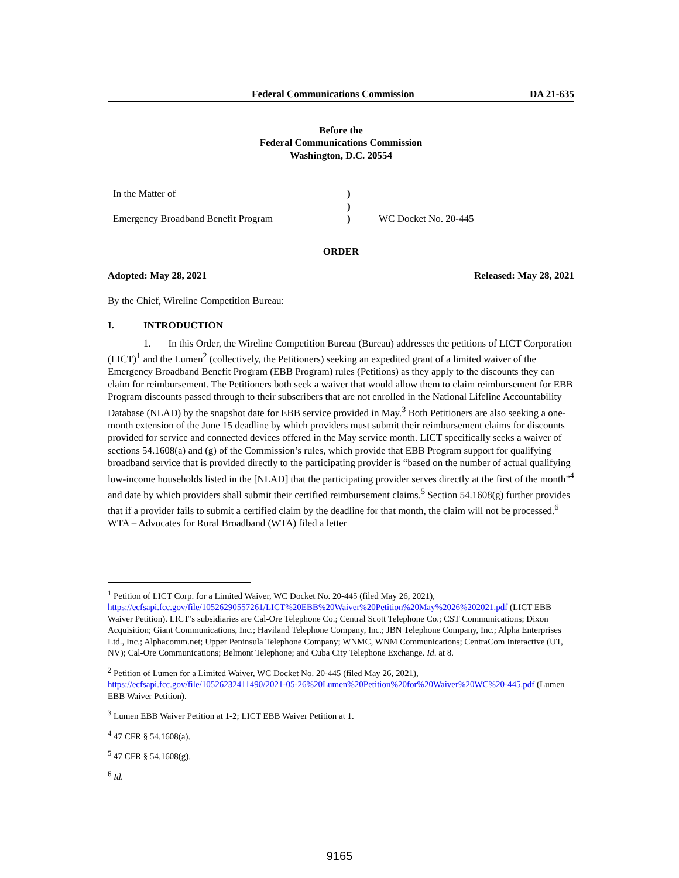Federal Communications Commission DA 21-635
Before the
Federal Communications Commission
Washington, D.C. 20554
In the Matter of
Emergency Broadband Benefit Program
)
)
)
WC Docket No. 20-445
ORDER
Adopted: May 28, 2021 Released: May 28, 2021
By the Chief, Wireline Competition Bureau:
I. INTRODUCTION
1. In this Order, the Wireline Competition Bureau (Bureau) addresses the petitions of LICT Corporation (LICT)<sup>1</sup> and the Lumen<sup>2</sup> (collectively, the Petitioners) seeking an expedited grant of a limited waiver of the Emergency Broadband Benefit Program (EBB Program) rules (Petitions) as they apply to the discounts they can claim for reimbursement. The Petitioners both seek a waiver that would allow them to claim reimbursement for EBB Program discounts passed through to their subscribers that are not enrolled in the National Lifeline Accountability Database (NLAD) by the snapshot date for EBB service provided in May.<sup>3</sup> Both Petitioners are also seeking a one-month extension of the June 15 deadline by which providers must submit their reimbursement claims for discounts provided for service and connected devices offered in the May service month. LICT specifically seeks a waiver of sections 54.1608(a) and (g) of the Commission’s rules, which provide that EBB Program support for qualifying broadband service that is provided directly to the participating provider is “based on the number of actual qualifying low-income households listed in the [NLAD] that the participating provider serves directly at the first of the month”<sup>4</sup> and date by which providers shall submit their certified reimbursement claims.<sup>5</sup> Section 54.1608(g) further provides that if a provider fails to submit a certified claim by the deadline for that month, the claim will not be processed.<sup>6</sup> WTA – Advocates for Rural Broadband (WTA) filed a letter
<sup>1</sup> Petition of LICT Corp. for a Limited Waiver, WC Docket No. 20-445 (filed May 26, 2021), https://ecfsapi.fcc.gov/file/10526290557261/LICT%20EBB%20Waiver%20Petition%20May%2026%202021.pdf (LICT EBB Waiver Petition). LICT’s subsidiaries are Cal-Ore Telephone Co.; Central Scott Telephone Co.; CST Communications; Dixon Acquisition; Giant Communications, Inc.; Haviland Telephone Company, Inc.; JBN Telephone Company, Inc.; Alpha Enterprises Ltd., Inc.; Alphacomm.net; Upper Peninsula Telephone Company; WNMC, WNM Communications; CentraCom Interactive (UT, NV); Cal-Ore Communications; Belmont Telephone; and Cuba City Telephone Exchange. Id. at 8.
<sup>2</sup> Petition of Lumen for a Limited Waiver, WC Docket No. 20-445 (filed May 26, 2021), https://ecfsapi.fcc.gov/file/10526232411490/2021-05-26%20Lumen%20Petition%20for%20Waiver%20WC%20-445.pdf (Lumen EBB Waiver Petition).
<sup>3</sup> Lumen EBB Waiver Petition at 1-2; LICT EBB Waiver Petition at 1.
<sup>4</sup> 47 CFR § 54.1608(a).
<sup>5</sup> 47 CFR § 54.1608(g).
<sup>6</sup> Id.
9165